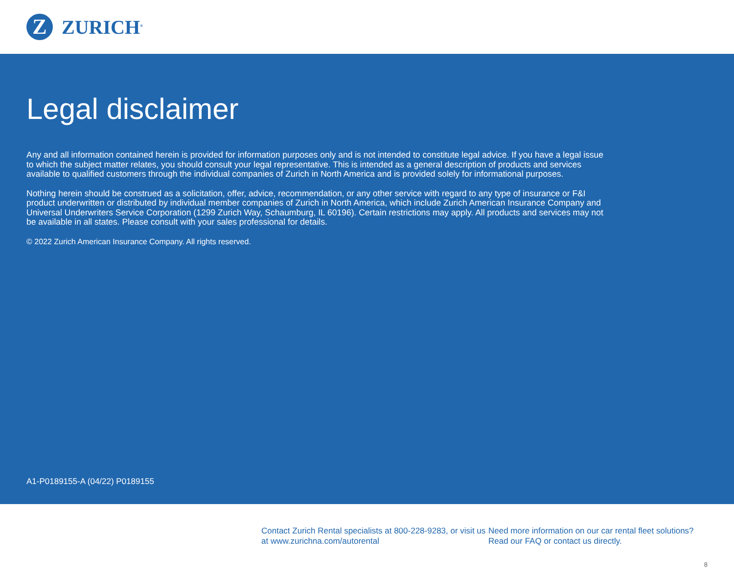Z
ZURICH<sup>®</sup>
Legal disclaimer
Any and all information contained herein is provided for information purposes only and is not intended to constitute legal advice. If you have a legal issue to which the subject matter relates, you should consult your legal representative. This is intended as a general description of products and services available to qualified customers through the individual companies of Zurich in North America and is provided solely for informational purposes.
Nothing herein should be construed as a solicitation, offer, advice, recommendation, or any other service with regard to any type of insurance or F&I product underwritten or distributed by individual member companies of Zurich in North America, which include Zurich American Insurance Company and Universal Underwriters Service Corporation (1299 Zurich Way, Schaumburg, IL 60196). Certain restrictions may apply. All products and services may not be available in all states. Please consult with your sales professional for details.
© 2022 Zurich American Insurance Company. All rights reserved.
A1-P0189155-A (04/22) P0189155
Contact Zurich Rental specialists at 800-228-9283, or visit us at www.zurichna.com/autorental
Need more information on our car rental fleet solutions? Read our FAQ or contact us directly.
8